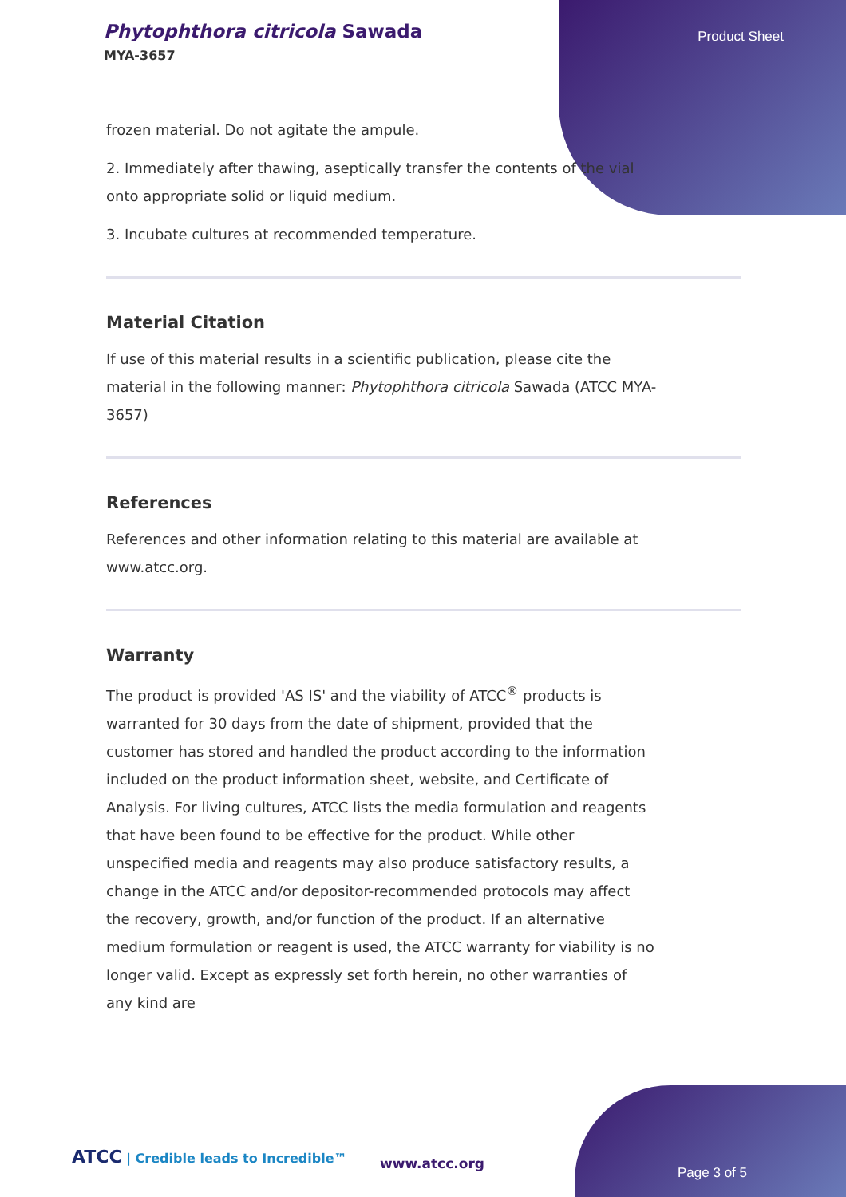Phytophthora citricola Sawada
MYA-3657
Product Sheet
frozen material. Do not agitate the ampule.
2. Immediately after thawing, aseptically transfer the contents of the vial onto appropriate solid or liquid medium.
3. Incubate cultures at recommended temperature.
Material Citation
If use of this material results in a scientific publication, please cite the material in the following manner: Phytophthora citricola Sawada (ATCC MYA-3657)
References
References and other information relating to this material are available at www.atcc.org.
Warranty
The product is provided 'AS IS' and the viability of ATCC<sup>®</sup> products is warranted for 30 days from the date of shipment, provided that the customer has stored and handled the product according to the information included on the product information sheet, website, and Certificate of Analysis. For living cultures, ATCC lists the media formulation and reagents that have been found to be effective for the product. While other unspecified media and reagents may also produce satisfactory results, a change in the ATCC and/or depositor-recommended protocols may affect the recovery, growth, and/or function of the product. If an alternative medium formulation or reagent is used, the ATCC warranty for viability is no longer valid. Except as expressly set forth herein, no other warranties of any kind are
ATCC | Credible leads to Incredible™
www.atcc.org
Page 3 of 5